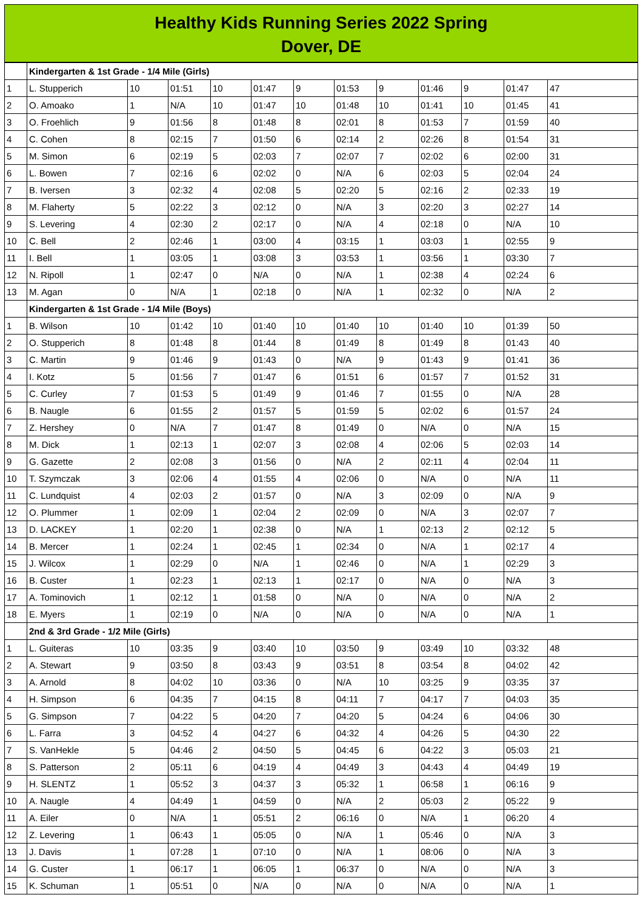Healthy Kids Running Series 2022 Spring
Dover, DE
| | Kindergarten & 1st Grade - 1/4 Mile (Girls) | | | | | | | | | | | |
| 1 | L. Stupperich | 10 | 01:51 | 10 | 01:47 | 9 | 01:53 | 9 | 01:46 | 9 | 01:47 | 47 |
| 2 | O. Amoako | 1 | N/A | 10 | 01:47 | 10 | 01:48 | 10 | 01:41 | 10 | 01:45 | 41 |
| 3 | O. Froehlich | 9 | 01:56 | 8 | 01:48 | 8 | 02:01 | 8 | 01:53 | 7 | 01:59 | 40 |
| 4 | C. Cohen | 8 | 02:15 | 7 | 01:50 | 6 | 02:14 | 2 | 02:26 | 8 | 01:54 | 31 |
| 5 | M. Simon | 6 | 02:19 | 5 | 02:03 | 7 | 02:07 | 7 | 02:02 | 6 | 02:00 | 31 |
| 6 | L. Bowen | 7 | 02:16 | 6 | 02:02 | 0 | N/A | 6 | 02:03 | 5 | 02:04 | 24 |
| 7 | B. Iversen | 3 | 02:32 | 4 | 02:08 | 5 | 02:20 | 5 | 02:16 | 2 | 02:33 | 19 |
| 8 | M. Flaherty | 5 | 02:22 | 3 | 02:12 | 0 | N/A | 3 | 02:20 | 3 | 02:27 | 14 |
| 9 | S. Levering | 4 | 02:30 | 2 | 02:17 | 0 | N/A | 4 | 02:18 | 0 | N/A | 10 |
| 10 | C. Bell | 2 | 02:46 | 1 | 03:00 | 4 | 03:15 | 1 | 03:03 | 1 | 02:55 | 9 |
| 11 | I. Bell | 1 | 03:05 | 1 | 03:08 | 3 | 03:53 | 1 | 03:56 | 1 | 03:30 | 7 |
| 12 | N. Ripoll | 1 | 02:47 | 0 | N/A | 0 | N/A | 1 | 02:38 | 4 | 02:24 | 6 |
| 13 | M. Agan | 0 | N/A | 1 | 02:18 | 0 | N/A | 1 | 02:32 | 0 | N/A | 2 |
| | Kindergarten & 1st Grade - 1/4 Mile (Boys) | | | | | | | | | | | |
| 1 | B. Wilson | 10 | 01:42 | 10 | 01:40 | 10 | 01:40 | 10 | 01:40 | 10 | 01:39 | 50 |
| 2 | O. Stupperich | 8 | 01:48 | 8 | 01:44 | 8 | 01:49 | 8 | 01:49 | 8 | 01:43 | 40 |
| 3 | C. Martin | 9 | 01:46 | 9 | 01:43 | 0 | N/A | 9 | 01:43 | 9 | 01:41 | 36 |
| 4 | I. Kotz | 5 | 01:56 | 7 | 01:47 | 6 | 01:51 | 6 | 01:57 | 7 | 01:52 | 31 |
| 5 | C. Curley | 7 | 01:53 | 5 | 01:49 | 9 | 01:46 | 7 | 01:55 | 0 | N/A | 28 |
| 6 | B. Naugle | 6 | 01:55 | 2 | 01:57 | 5 | 01:59 | 5 | 02:02 | 6 | 01:57 | 24 |
| 7 | Z. Hershey | 0 | N/A | 7 | 01:47 | 8 | 01:49 | 0 | N/A | 0 | N/A | 15 |
| 8 | M. Dick | 1 | 02:13 | 1 | 02:07 | 3 | 02:08 | 4 | 02:06 | 5 | 02:03 | 14 |
| 9 | G. Gazette | 2 | 02:08 | 3 | 01:56 | 0 | N/A | 2 | 02:11 | 4 | 02:04 | 11 |
| 10 | T. Szymczak | 3 | 02:06 | 4 | 01:55 | 4 | 02:06 | 0 | N/A | 0 | N/A | 11 |
| 11 | C. Lundquist | 4 | 02:03 | 2 | 01:57 | 0 | N/A | 3 | 02:09 | 0 | N/A | 9 |
| 12 | O. Plummer | 1 | 02:09 | 1 | 02:04 | 2 | 02:09 | 0 | N/A | 3 | 02:07 | 7 |
| 13 | D. LACKEY | 1 | 02:20 | 1 | 02:38 | 0 | N/A | 1 | 02:13 | 2 | 02:12 | 5 |
| 14 | B. Mercer | 1 | 02:24 | 1 | 02:45 | 1 | 02:34 | 0 | N/A | 1 | 02:17 | 4 |
| 15 | J. Wilcox | 1 | 02:29 | 0 | N/A | 1 | 02:46 | 0 | N/A | 1 | 02:29 | 3 |
| 16 | B. Custer | 1 | 02:23 | 1 | 02:13 | 1 | 02:17 | 0 | N/A | 0 | N/A | 3 |
| 17 | A. Tominovich | 1 | 02:12 | 1 | 01:58 | 0 | N/A | 0 | N/A | 0 | N/A | 2 |
| 18 | E. Myers | 1 | 02:19 | 0 | N/A | 0 | N/A | 0 | N/A | 0 | N/A | 1 |
| | 2nd & 3rd Grade - 1/2 Mile (Girls) | | | | | | | | | | | |
| 1 | L. Guiteras | 10 | 03:35 | 9 | 03:40 | 10 | 03:50 | 9 | 03:49 | 10 | 03:32 | 48 |
| 2 | A. Stewart | 9 | 03:50 | 8 | 03:43 | 9 | 03:51 | 8 | 03:54 | 8 | 04:02 | 42 |
| 3 | A. Arnold | 8 | 04:02 | 10 | 03:36 | 0 | N/A | 10 | 03:25 | 9 | 03:35 | 37 |
| 4 | H. Simpson | 6 | 04:35 | 7 | 04:15 | 8 | 04:11 | 7 | 04:17 | 7 | 04:03 | 35 |
| 5 | G. Simpson | 7 | 04:22 | 5 | 04:20 | 7 | 04:20 | 5 | 04:24 | 6 | 04:06 | 30 |
| 6 | L. Farra | 3 | 04:52 | 4 | 04:27 | 6 | 04:32 | 4 | 04:26 | 5 | 04:30 | 22 |
| 7 | S. VanHekle | 5 | 04:46 | 2 | 04:50 | 5 | 04:45 | 6 | 04:22 | 3 | 05:03 | 21 |
| 8 | S. Patterson | 2 | 05:11 | 6 | 04:19 | 4 | 04:49 | 3 | 04:43 | 4 | 04:49 | 19 |
| 9 | H. SLENTZ | 1 | 05:52 | 3 | 04:37 | 3 | 05:32 | 1 | 06:58 | 1 | 06:16 | 9 |
| 10 | A. Naugle | 4 | 04:49 | 1 | 04:59 | 0 | N/A | 2 | 05:03 | 2 | 05:22 | 9 |
| 11 | A. Eiler | 0 | N/A | 1 | 05:51 | 2 | 06:16 | 0 | N/A | 1 | 06:20 | 4 |
| 12 | Z. Levering | 1 | 06:43 | 1 | 05:05 | 0 | N/A | 1 | 05:46 | 0 | N/A | 3 |
| 13 | J. Davis | 1 | 07:28 | 1 | 07:10 | 0 | N/A | 1 | 08:06 | 0 | N/A | 3 |
| 14 | G. Custer | 1 | 06:17 | 1 | 06:05 | 1 | 06:37 | 0 | N/A | 0 | N/A | 3 |
| 15 | K. Schuman | 1 | 05:51 | 0 | N/A | 0 | N/A | 0 | N/A | 0 | N/A | 1 |